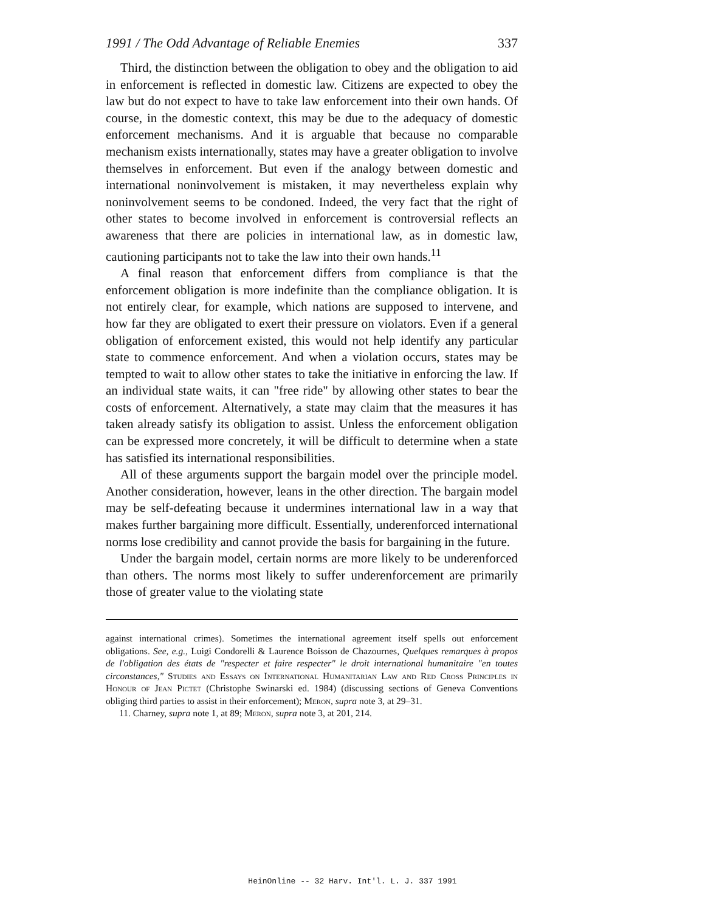1991 / The Odd Advantage of Reliable Enemies 337
Third, the distinction between the obligation to obey and the obligation to aid in enforcement is reflected in domestic law. Citizens are expected to obey the law but do not expect to have to take law enforcement into their own hands. Of course, in the domestic context, this may be due to the adequacy of domestic enforcement mechanisms. And it is arguable that because no comparable mechanism exists internationally, states may have a greater obligation to involve themselves in enforcement. But even if the analogy between domestic and international noninvolvement is mistaken, it may nevertheless explain why noninvolvement seems to be condoned. Indeed, the very fact that the right of other states to become involved in enforcement is controversial reflects an awareness that there are policies in international law, as in domestic law, cautioning participants not to take the law into their own hands.<sup>11</sup>
A final reason that enforcement differs from compliance is that the enforcement obligation is more indefinite than the compliance obligation. It is not entirely clear, for example, which nations are supposed to intervene, and how far they are obligated to exert their pressure on violators. Even if a general obligation of enforcement existed, this would not help identify any particular state to commence enforcement. And when a violation occurs, states may be tempted to wait to allow other states to take the initiative in enforcing the law. If an individual state waits, it can "free ride" by allowing other states to bear the costs of enforcement. Alternatively, a state may claim that the measures it has taken already satisfy its obligation to assist. Unless the enforcement obligation can be expressed more concretely, it will be difficult to determine when a state has satisfied its international responsibilities.
All of these arguments support the bargain model over the principle model. Another consideration, however, leans in the other direction. The bargain model may be self-defeating because it undermines international law in a way that makes further bargaining more difficult. Essentially, underenforced international norms lose credibility and cannot provide the basis for bargaining in the future.
Under the bargain model, certain norms are more likely to be underenforced than others. The norms most likely to suffer underenforcement are primarily those of greater value to the violating state
against international crimes). Sometimes the international agreement itself spells out enforcement obligations. See, e.g., Luigi Condorelli & Laurence Boisson de Chazournes, Quelques remarques à propos de l'obligation des états de "respecter et faire respecter" le droit international humanitaire "en toutes circonstances," Studies and Essays on International Humanitarian Law and Red Cross Principles in Honour of Jean Pictet (Christophe Swinarski ed. 1984) (discussing sections of Geneva Conventions obliging third parties to assist in their enforcement); Meron, supra note 3, at 29–31.
11. Charney, supra note 1, at 89; Meron, supra note 3, at 201, 214.
HeinOnline -- 32 Harv. Int'l. L. J. 337 1991